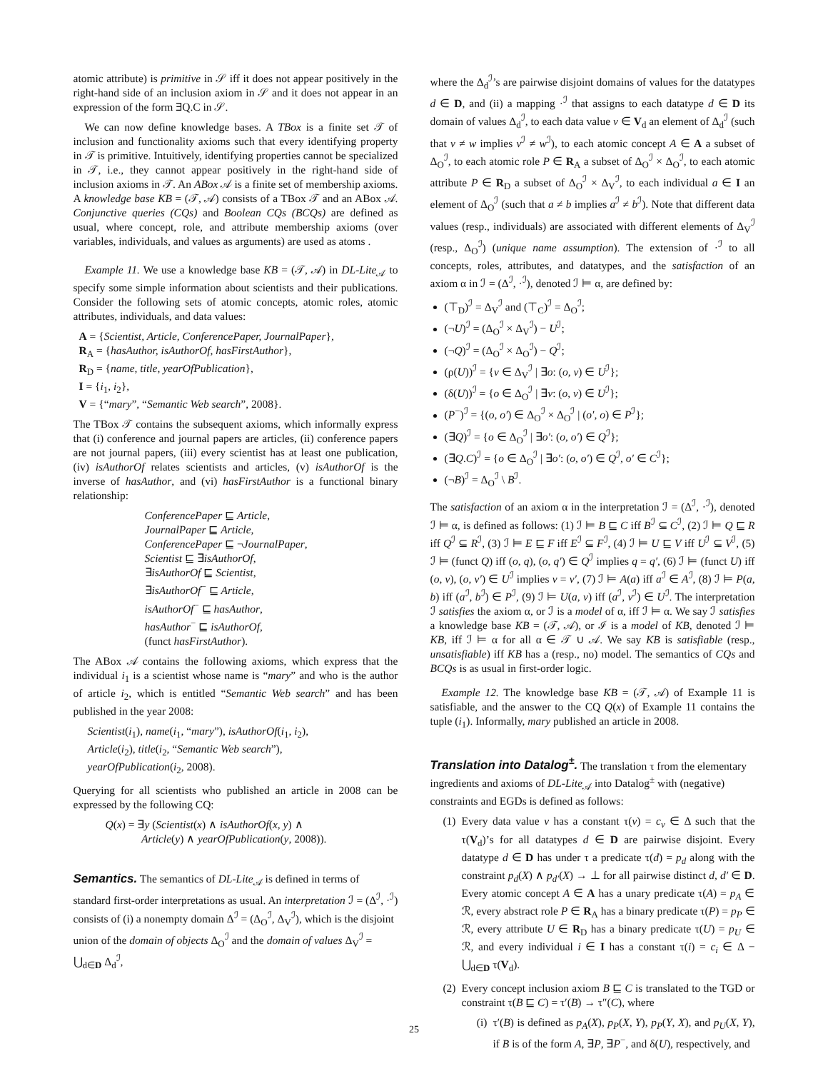atomic attribute) is primitive in 𝒮 iff it does not appear positively in the right-hand side of an inclusion axiom in 𝒮 and it does not appear in an expression of the form ∃Q.C in 𝒮.
We can now define knowledge bases. A TBox is a finite set 𝒯 of inclusion and functionality axioms such that every identifying property in 𝒯 is primitive. Intuitively, identifying properties cannot be specialized in 𝒯, i.e., they cannot appear positively in the right-hand side of inclusion axioms in 𝒯. An ABox 𝒜 is a finite set of membership axioms. A knowledge base KB = (𝒯, 𝒜) consists of a TBox 𝒯 and an ABox 𝒜. Conjunctive queries (CQs) and Boolean CQs (BCQs) are defined as usual, where concept, role, and attribute membership axioms (over variables, individuals, and values as arguments) are used as atoms .
Example 11. We use a knowledge base KB = (𝒯, 𝒜) in DL-Lite<sub>𝒜</sub> to specify some simple information about scientists and their publications. Consider the following sets of atomic concepts, atomic roles, atomic attributes, individuals, and data values:
A = {Scientist, Article, ConferencePaper, JournalPaper},
R<sub>A</sub> = {hasAuthor, isAuthorOf, hasFirstAuthor},
R<sub>D</sub> = {name, title, yearOfPublication},
I = {i<sub>1</sub>, i<sub>2</sub>},
V = {“mary”, “Semantic Web search”, 2008}.
The TBox 𝒯 contains the subsequent axioms, which informally express that (i) conference and journal papers are articles, (ii) conference papers are not journal papers, (iii) every scientist has at least one publication, (iv) isAuthorOf relates scientists and articles, (v) isAuthorOf is the inverse of hasAuthor, and (vi) hasFirstAuthor is a functional binary relationship:
ConferencePaper ⊑ Article,
JournalPaper ⊑ Article,
ConferencePaper ⊑ ¬JournalPaper,
Scientist ⊑ ∃isAuthorOf,
∃isAuthorOf ⊑ Scientist,
∃isAuthorOf<sup>−</sup> ⊑ Article,
isAuthorOf<sup>−</sup> ⊑ hasAuthor,
hasAuthor<sup>−</sup> ⊑ isAuthorOf,
(funct hasFirstAuthor).
The ABox 𝒜 contains the following axioms, which express that the individual i<sub>1</sub> is a scientist whose name is “mary” and who is the author of article i<sub>2</sub>, which is entitled “Semantic Web search” and has been published in the year 2008:
Scientist(i<sub>1</sub>), name(i<sub>1</sub>, “mary”), isAuthorOf(i<sub>1</sub>, i<sub>2</sub>),
Article(i<sub>2</sub>), title(i<sub>2</sub>, “Semantic Web search”),
yearOfPublication(i<sub>2</sub>, 2008).
Querying for all scientists who published an article in 2008 can be expressed by the following CQ:
Q(x) = ∃y (Scientist(x) ∧ isAuthorOf(x, y) ∧
Article(y) ∧ yearOfPublication(y, 2008)).
Semantics.
The semantics of DL-Lite<sub>𝒜</sub> is defined in terms of standard first-order interpretations as usual. An interpretation ℐ = (Δ<sup>ℐ</sup>, ·<sup>ℐ</sup>) consists of (i) a nonempty domain Δ<sup>ℐ</sup> = (Δ<sub>O</sub><sup>ℐ</sup>, Δ<sub>V</sub><sup>ℐ</sup>), which is the disjoint union of the domain of objects Δ<sub>O</sub><sup>ℐ</sup> and the domain of values Δ<sub>V</sub><sup>ℐ</sup> = ⋃<sub>d∈D</sub> Δ<sub>d</sub><sup>ℐ</sup>,
where the Δ<sub>d</sub><sup>ℐ</sup>’s are pairwise disjoint domains of values for the datatypes d ∈ D, and (ii) a mapping ·<sup>ℐ</sup> that assigns to each datatype d ∈ D its domain of values Δ<sub>d</sub><sup>ℐ</sup>, to each data value v ∈ V<sub>d</sub> an element of Δ<sub>d</sub><sup>ℐ</sup> (such that v ≠ w implies v<sup>ℐ</sup> ≠ w<sup>ℐ</sup>), to each atomic concept A ∈ A a subset of Δ<sub>O</sub><sup>ℐ</sup>, to each atomic role P ∈ R<sub>A</sub> a subset of Δ<sub>O</sub><sup>ℐ</sup> × Δ<sub>O</sub><sup>ℐ</sup>, to each atomic attribute P ∈ R<sub>D</sub> a subset of Δ<sub>O</sub><sup>ℐ</sup> × Δ<sub>V</sub><sup>ℐ</sup>, to each individual a ∈ I an element of Δ<sub>O</sub><sup>ℐ</sup> (such that a ≠ b implies a<sup>ℐ</sup> ≠ b<sup>ℐ</sup>). Note that different data values (resp., individuals) are associated with different elements of Δ<sub>V</sub><sup>ℐ</sup> (resp., Δ<sub>O</sub><sup>ℐ</sup>) (unique name assumption). The extension of ·<sup>ℐ</sup> to all concepts, roles, attributes, and datatypes, and the satisfaction of an axiom α in ℐ = (Δ<sup>ℐ</sup>, ·<sup>ℐ</sup>), denoted ℐ ⊨ α, are defined by:
(⊤<sub>D</sub>)<sup>ℐ</sup> = Δ<sub>V</sub><sup>ℐ</sup> and (⊤<sub>C</sub>)<sup>ℐ</sup> = Δ<sub>O</sub><sup>ℐ</sup>;
(¬U)<sup>ℐ</sup> = (Δ<sub>O</sub><sup>ℐ</sup> × Δ<sub>V</sub><sup>ℐ</sup>) − U<sup>ℐ</sup>;
(¬Q)<sup>ℐ</sup> = (Δ<sub>O</sub><sup>ℐ</sup> × Δ<sub>O</sub><sup>ℐ</sup>) − Q<sup>ℐ</sup>;
(ρ(U))<sup>ℐ</sup> = {v ∈ Δ<sub>V</sub><sup>ℐ</sup> | ∃o: (o, v) ∈ U<sup>ℐ</sup>};
(δ(U))<sup>ℐ</sup> = {o ∈ Δ<sub>O</sub><sup>ℐ</sup> | ∃v: (o, v) ∈ U<sup>ℐ</sup>};
(P<sup>−</sup>)<sup>ℐ</sup> = {(o, o′) ∈ Δ<sub>O</sub><sup>ℐ</sup> × Δ<sub>O</sub><sup>ℐ</sup> | (o′, o) ∈ P<sup>ℐ</sup>};
(∃Q)<sup>ℐ</sup> = {o ∈ Δ<sub>O</sub><sup>ℐ</sup> | ∃o′: (o, o′) ∈ Q<sup>ℐ</sup>};
(∃Q.C)<sup>ℐ</sup> = {o ∈ Δ<sub>O</sub><sup>ℐ</sup> | ∃o′: (o, o′) ∈ Q<sup>ℐ</sup>, o′ ∈ C<sup>ℐ</sup>};
(¬B)<sup>ℐ</sup> = Δ<sub>O</sub><sup>ℐ</sup> \ B<sup>ℐ</sup>.
The satisfaction of an axiom α in the interpretation ℐ = (Δ<sup>ℐ</sup>, ·<sup>ℐ</sup>), denoted ℐ ⊨ α, is defined as follows: (1) ℐ ⊨ B ⊑ C iff B<sup>ℐ</sup> ⊆ C<sup>ℐ</sup>, (2) ℐ ⊨ Q ⊑ R iff Q<sup>ℐ</sup> ⊆ R<sup>ℐ</sup>, (3) ℐ ⊨ E ⊑ F iff E<sup>ℐ</sup> ⊆ F<sup>ℐ</sup>, (4) ℐ ⊨ U ⊑ V iff U<sup>ℐ</sup> ⊆ V<sup>ℐ</sup>, (5) ℐ ⊨ (funct Q) iff (o, q), (o, q′) ∈ Q<sup>ℐ</sup> implies q = q′, (6) ℐ ⊨ (funct U) iff (o, v), (o, v′) ∈ U<sup>ℐ</sup> implies v = v′, (7) ℐ ⊨ A(a) iff a<sup>ℐ</sup> ∈ A<sup>ℐ</sup>, (8) ℐ ⊨ P(a, b) iff (a<sup>ℐ</sup>, b<sup>ℐ</sup>) ∈ P<sup>ℐ</sup>, (9) ℐ ⊨ U(a, v) iff (a<sup>ℐ</sup>, v<sup>ℐ</sup>) ∈ U<sup>ℐ</sup>. The interpretation ℐ satisfies the axiom α, or ℐ is a model of α, iff ℐ ⊨ α. We say ℐ satisfies a knowledge base KB = (𝒯, 𝒜), or ℐ is a model of KB, denoted ℐ ⊨ KB, iff ℐ ⊨ α for all α ∈ 𝒯 ∪ 𝒜. We say KB is satisfiable (resp., unsatisfiable) iff KB has a (resp., no) model. The semantics of CQs and BCQs is as usual in first-order logic.
Example 12. The knowledge base KB = (𝒯, 𝒜) of Example 11 is satisfiable, and the answer to the CQ Q(x) of Example 11 contains the tuple (i<sub>1</sub>). Informally, mary published an article in 2008.
Translation into Datalog<sup>±</sup>.
The translation τ from the elementary ingredients and axioms of DL-Lite<sub>𝒜</sub> into Datalog<sup>±</sup> with (negative) constraints and EGDs is defined as follows:
(1) Every data value v has a constant τ(v) = c<sub>v</sub> ∈ Δ such that the τ(V<sub>d</sub>)’s for all datatypes d ∈ D are pairwise disjoint. Every datatype d ∈ D has under τ a predicate τ(d) = p<sub>d</sub> along with the constraint p<sub>d</sub>(X) ∧ p<sub>d′</sub>(X) → ⊥ for all pairwise distinct d, d′ ∈ D. Every atomic concept A ∈ A has a unary predicate τ(A) = p<sub>A</sub> ∈ ℛ, every abstract role P ∈ R<sub>A</sub> has a binary predicate τ(P) = p<sub>P</sub> ∈ ℛ, every attribute U ∈ R<sub>D</sub> has a binary predicate τ(U) = p<sub>U</sub> ∈ ℛ, and every individual i ∈ I has a constant τ(i) = c<sub>i</sub> ∈ Δ − ⋃<sub>d∈D</sub> τ(V<sub>d</sub>).
(2) Every concept inclusion axiom B ⊑ C is translated to the TGD or constraint τ(B ⊑ C) = τ′(B) → τ″(C), where
(i) τ′(B) is defined as p<sub>A</sub>(X), p<sub>P</sub>(X, Y), p<sub>P</sub>(Y, X), and p<sub>U</sub>(X, Y), if B is of the form A, ∃P, ∃P<sup>−</sup>, and δ(U), respectively, and
25